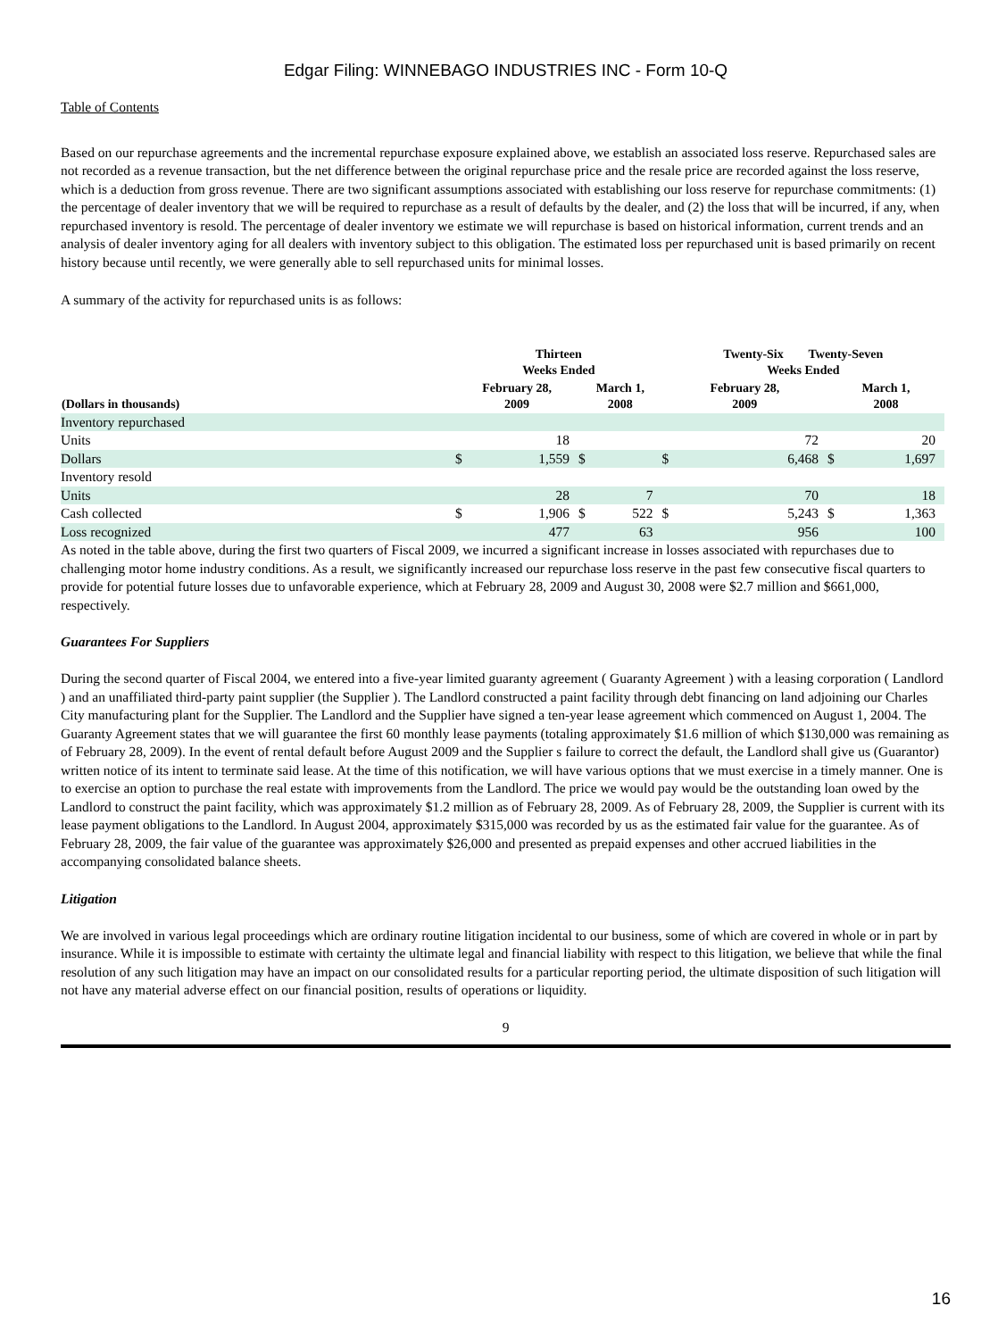Edgar Filing: WINNEBAGO INDUSTRIES INC - Form 10-Q
Table of Contents
Based on our repurchase agreements and the incremental repurchase exposure explained above, we establish an associated loss reserve. Repurchased sales are not recorded as a revenue transaction, but the net difference between the original repurchase price and the resale price are recorded against the loss reserve, which is a deduction from gross revenue. There are two significant assumptions associated with establishing our loss reserve for repurchase commitments: (1) the percentage of dealer inventory that we will be required to repurchase as a result of defaults by the dealer, and (2) the loss that will be incurred, if any, when repurchased inventory is resold. The percentage of dealer inventory we estimate we will repurchase is based on historical information, current trends and an analysis of dealer inventory aging for all dealers with inventory subject to this obligation. The estimated loss per repurchased unit is based primarily on recent history because until recently, we were generally able to sell repurchased units for minimal losses.
A summary of the activity for repurchased units is as follows:
| | Thirteen Weeks Ended | | | | Twenty-Six Twenty-Seven Weeks Ended | | | |
| --- | --- | --- | --- | --- | --- | --- | --- | --- |
| (Dollars in thousands) | February 28, 2009 | | March 1, 2008 | | February 28, 2009 | | March 1, 2008 | |
| Inventory repurchased | | | | | | | | |
| Units | | 18 | | | | 72 | | 20 |
| Dollars | $ | 1,559 | $ | | $ | 6,468 | $ | 1,697 |
| Inventory resold | | | | | | | | |
| Units | | 28 | | 7 | | 70 | | 18 |
| Cash collected | $ | 1,906 | $ | 522 | $ | 5,243 | $ | 1,363 |
| Loss recognized | | 477 | | 63 | | 956 | | 100 |
As noted in the table above, during the first two quarters of Fiscal 2009, we incurred a significant increase in losses associated with repurchases due to challenging motor home industry conditions. As a result, we significantly increased our repurchase loss reserve in the past few consecutive fiscal quarters to provide for potential future losses due to unfavorable experience, which at February 28, 2009 and August 30, 2008 were $2.7 million and $661,000, respectively.
Guarantees For Suppliers
During the second quarter of Fiscal 2004, we entered into a five-year limited guaranty agreement ( Guaranty Agreement ) with a leasing corporation ( Landlord ) and an unaffiliated third-party paint supplier (the Supplier ). The Landlord constructed a paint facility through debt financing on land adjoining our Charles City manufacturing plant for the Supplier. The Landlord and the Supplier have signed a ten-year lease agreement which commenced on August 1, 2004. The Guaranty Agreement states that we will guarantee the first 60 monthly lease payments (totaling approximately $1.6 million of which $130,000 was remaining as of February 28, 2009). In the event of rental default before August 2009 and the Supplier s failure to correct the default, the Landlord shall give us (Guarantor) written notice of its intent to terminate said lease. At the time of this notification, we will have various options that we must exercise in a timely manner. One is to exercise an option to purchase the real estate with improvements from the Landlord. The price we would pay would be the outstanding loan owed by the Landlord to construct the paint facility, which was approximately $1.2 million as of February 28, 2009. As of February 28, 2009, the Supplier is current with its lease payment obligations to the Landlord. In August 2004, approximately $315,000 was recorded by us as the estimated fair value for the guarantee. As of February 28, 2009, the fair value of the guarantee was approximately $26,000 and presented as prepaid expenses and other accrued liabilities in the accompanying consolidated balance sheets.
Litigation
We are involved in various legal proceedings which are ordinary routine litigation incidental to our business, some of which are covered in whole or in part by insurance. While it is impossible to estimate with certainty the ultimate legal and financial liability with respect to this litigation, we believe that while the final resolution of any such litigation may have an impact on our consolidated results for a particular reporting period, the ultimate disposition of such litigation will not have any material adverse effect on our financial position, results of operations or liquidity.
9
16